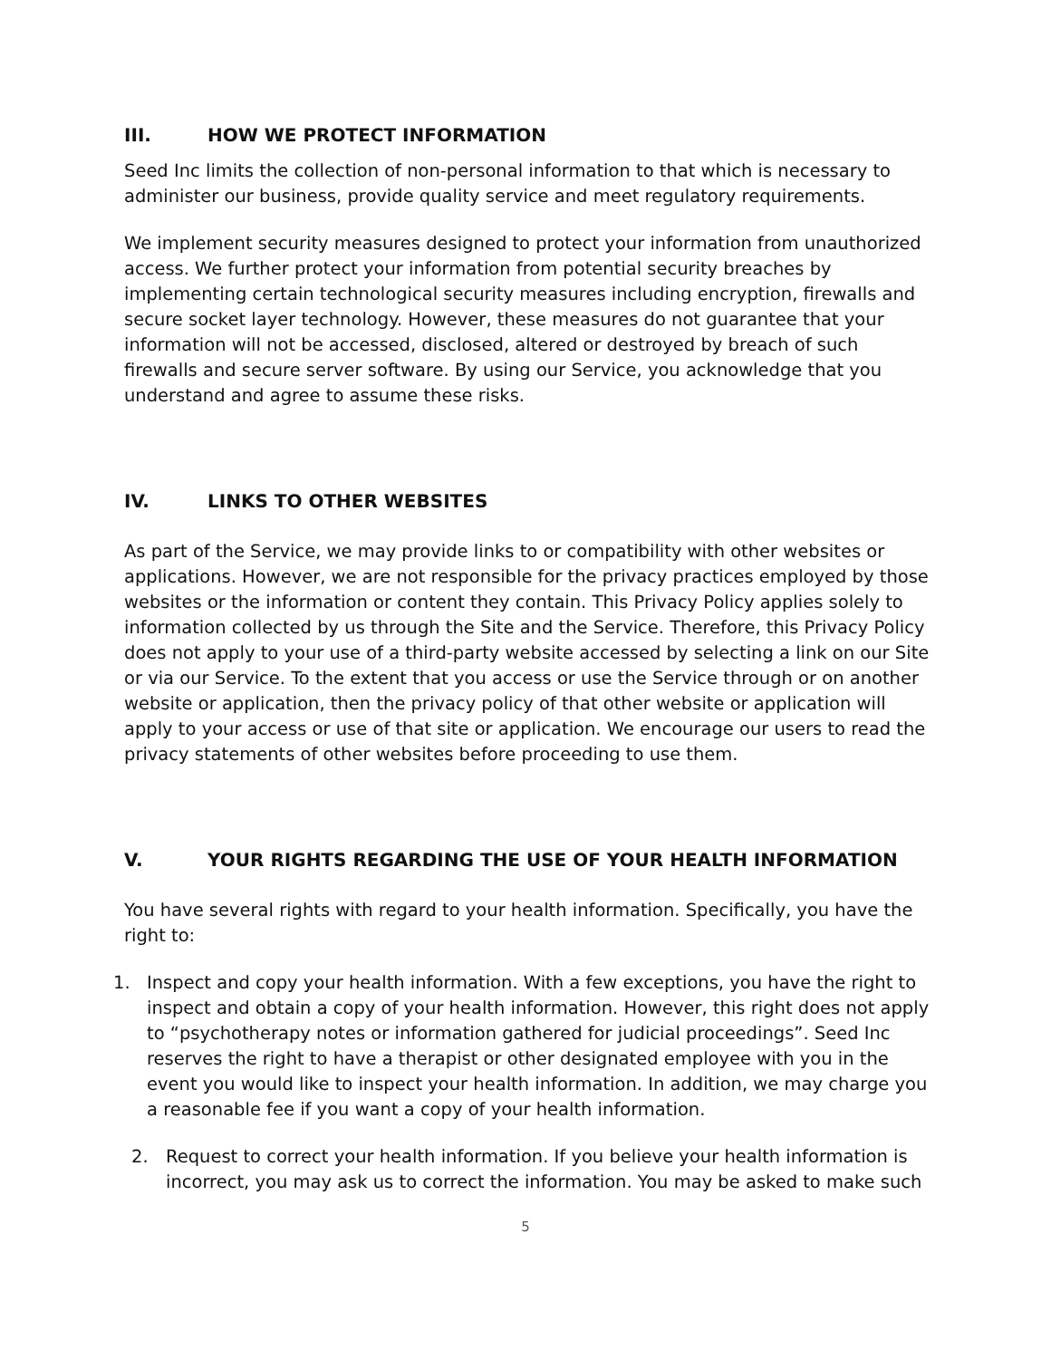III. HOW WE PROTECT INFORMATION
Seed Inc limits the collection of non-personal information to that which is necessary to administer our business, provide quality service and meet regulatory requirements.
We implement security measures designed to protect your information from unauthorized access. We further protect your information from potential security breaches by implementing certain technological security measures including encryption, firewalls and secure socket layer technology. However, these measures do not guarantee that your information will not be accessed, disclosed, altered or destroyed by breach of such firewalls and secure server software. By using our Service, you acknowledge that you understand and agree to assume these risks.
IV. LINKS TO OTHER WEBSITES
As part of the Service, we may provide links to or compatibility with other websites or applications. However, we are not responsible for the privacy practices employed by those websites or the information or content they contain. This Privacy Policy applies solely to information collected by us through the Site and the Service. Therefore, this Privacy Policy does not apply to your use of a third-party website accessed by selecting a link on our Site or via our Service. To the extent that you access or use the Service through or on another website or application, then the privacy policy of that other website or application will apply to your access or use of that site or application. We encourage our users to read the privacy statements of other websites before proceeding to use them.
V. YOUR RIGHTS REGARDING THE USE OF YOUR HEALTH INFORMATION
You have several rights with regard to your health information. Specifically, you have the right to:
1. Inspect and copy your health information. With a few exceptions, you have the right to inspect and obtain a copy of your health information. However, this right does not apply to “psychotherapy notes or information gathered for judicial proceedings”. Seed Inc reserves the right to have a therapist or other designated employee with you in the event you would like to inspect your health information. In addition, we may charge you a reasonable fee if you want a copy of your health information.
2. Request to correct your health information. If you believe your health information is incorrect, you may ask us to correct the information. You may be asked to make such
5